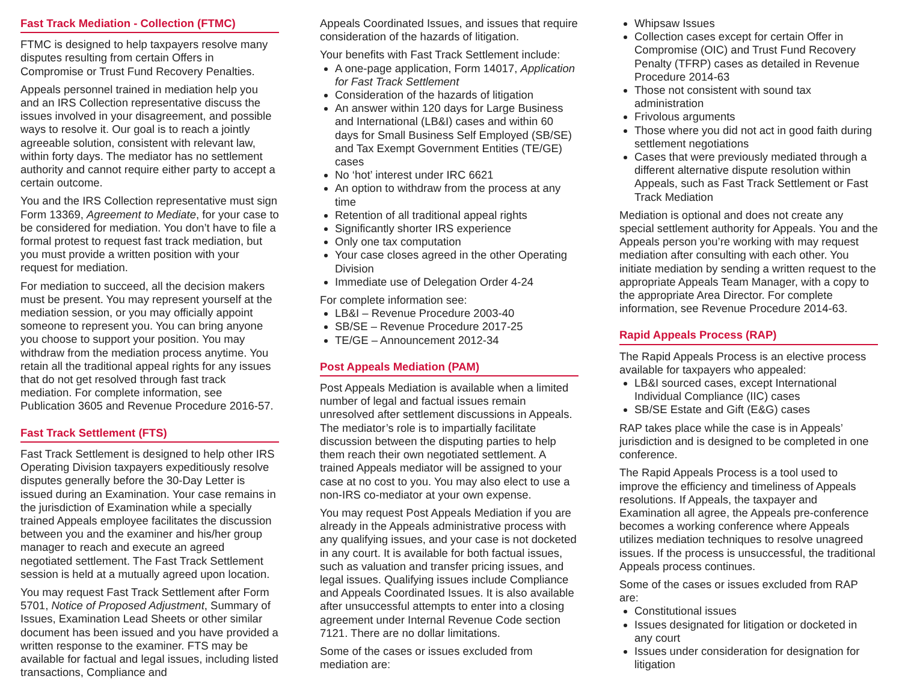Fast Track Mediation - Collection (FTMC)
FTMC is designed to help taxpayers resolve many disputes resulting from certain Offers in Compromise or Trust Fund Recovery Penalties.
Appeals personnel trained in mediation help you and an IRS Collection representative discuss the issues involved in your disagreement, and possible ways to resolve it. Our goal is to reach a jointly agreeable solution, consistent with relevant law, within forty days. The mediator has no settlement authority and cannot require either party to accept a certain outcome.
You and the IRS Collection representative must sign Form 13369, Agreement to Mediate, for your case to be considered for mediation. You don’t have to file a formal protest to request fast track mediation, but you must provide a written position with your request for mediation.
For mediation to succeed, all the decision makers must be present. You may represent yourself at the mediation session, or you may officially appoint someone to represent you. You can bring anyone you choose to support your position. You may withdraw from the mediation process anytime. You retain all the traditional appeal rights for any issues that do not get resolved through fast track mediation. For complete information, see Publication 3605 and Revenue Procedure 2016-57.
Fast Track Settlement (FTS)
Fast Track Settlement is designed to help other IRS Operating Division taxpayers expeditiously resolve disputes generally before the 30-Day Letter is issued during an Examination. Your case remains in the jurisdiction of Examination while a specially trained Appeals employee facilitates the discussion between you and the examiner and his/her group manager to reach and execute an agreed negotiated settlement. The Fast Track Settlement session is held at a mutually agreed upon location.
You may request Fast Track Settlement after Form 5701, Notice of Proposed Adjustment, Summary of Issues, Examination Lead Sheets or other similar document has been issued and you have provided a written response to the examiner. FTS may be available for factual and legal issues, including listed transactions, Compliance and
Appeals Coordinated Issues, and issues that require consideration of the hazards of litigation.
Your benefits with Fast Track Settlement include:
A one-page application, Form 14017, Application for Fast Track Settlement
Consideration of the hazards of litigation
An answer within 120 days for Large Business and International (LB&I) cases and within 60 days for Small Business Self Employed (SB/SE) and Tax Exempt Government Entities (TE/GE) cases
No ‘hot’ interest under IRC 6621
An option to withdraw from the process at any time
Retention of all traditional appeal rights
Significantly shorter IRS experience
Only one tax computation
Your case closes agreed in the other Operating Division
Immediate use of Delegation Order 4-24
For complete information see:
LB&I – Revenue Procedure 2003-40
SB/SE – Revenue Procedure 2017-25
TE/GE – Announcement 2012-34
Post Appeals Mediation (PAM)
Post Appeals Mediation is available when a limited number of legal and factual issues remain unresolved after settlement discussions in Appeals. The mediator’s role is to impartially facilitate discussion between the disputing parties to help them reach their own negotiated settlement. A trained Appeals mediator will be assigned to your case at no cost to you. You may also elect to use a non-IRS co-mediator at your own expense.
You may request Post Appeals Mediation if you are already in the Appeals administrative process with any qualifying issues, and your case is not docketed in any court. It is available for both factual issues, such as valuation and transfer pricing issues, and legal issues. Qualifying issues include Compliance and Appeals Coordinated Issues. It is also available after unsuccessful attempts to enter into a closing agreement under Internal Revenue Code section 7121. There are no dollar limitations.
Some of the cases or issues excluded from mediation are:
Whipsaw Issues
Collection cases except for certain Offer in Compromise (OIC) and Trust Fund Recovery Penalty (TFRP) cases as detailed in Revenue Procedure 2014-63
Those not consistent with sound tax administration
Frivolous arguments
Those where you did not act in good faith during settlement negotiations
Cases that were previously mediated through a different alternative dispute resolution within Appeals, such as Fast Track Settlement or Fast Track Mediation
Mediation is optional and does not create any special settlement authority for Appeals. You and the Appeals person you’re working with may request mediation after consulting with each other. You initiate mediation by sending a written request to the appropriate Appeals Team Manager, with a copy to the appropriate Area Director. For complete information, see Revenue Procedure 2014-63.
Rapid Appeals Process (RAP)
The Rapid Appeals Process is an elective process available for taxpayers who appealed:
LB&I sourced cases, except International Individual Compliance (IIC) cases
SB/SE Estate and Gift (E&G) cases
RAP takes place while the case is in Appeals’ jurisdiction and is designed to be completed in one conference.
The Rapid Appeals Process is a tool used to improve the efficiency and timeliness of Appeals resolutions. If Appeals, the taxpayer and Examination all agree, the Appeals pre-conference becomes a working conference where Appeals utilizes mediation techniques to resolve unagreed issues. If the process is unsuccessful, the traditional Appeals process continues.
Some of the cases or issues excluded from RAP are:
Constitutional issues
Issues designated for litigation or docketed in any court
Issues under consideration for designation for litigation